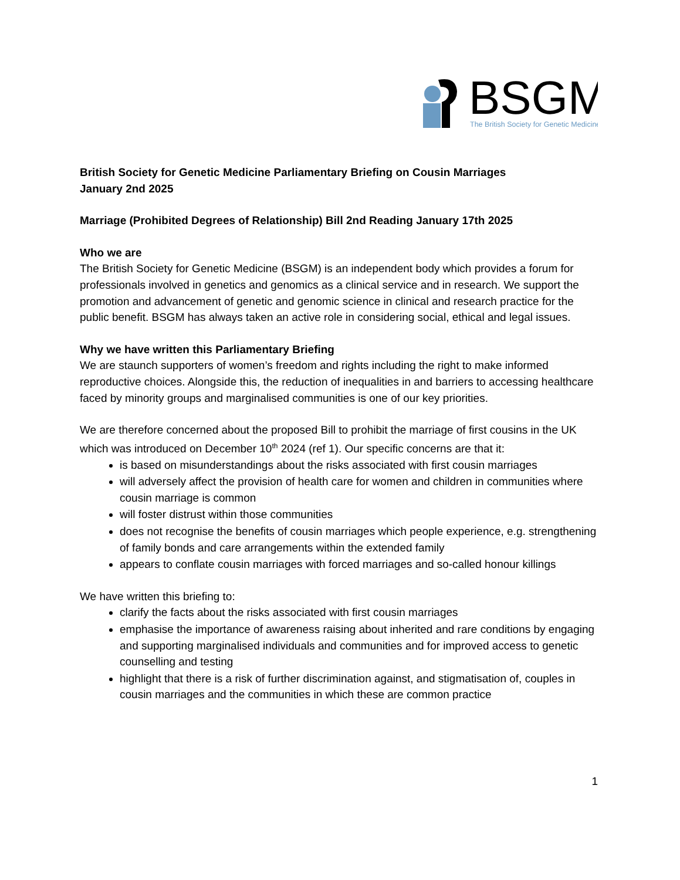BSGM
The British Society for Genetic Medicine
British Society for Genetic Medicine Parliamentary Briefing on Cousin Marriages
January 2nd 2025
Marriage (Prohibited Degrees of Relationship) Bill 2nd Reading January 17th 2025
Who we are
The British Society for Genetic Medicine (BSGM) is an independent body which provides a forum for professionals involved in genetics and genomics as a clinical service and in research. We support the promotion and advancement of genetic and genomic science in clinical and research practice for the public benefit. BSGM has always taken an active role in considering social, ethical and legal issues.
Why we have written this Parliamentary Briefing
We are staunch supporters of women’s freedom and rights including the right to make informed reproductive choices. Alongside this, the reduction of inequalities in and barriers to accessing healthcare faced by minority groups and marginalised communities is one of our key priorities.
We are therefore concerned about the proposed Bill to prohibit the marriage of first cousins in the UK which was introduced on December 10<sup>th</sup> 2024 (ref 1). Our specific concerns are that it:
is based on misunderstandings about the risks associated with first cousin marriages
will adversely affect the provision of health care for women and children in communities where cousin marriage is common
will foster distrust within those communities
does not recognise the benefits of cousin marriages which people experience, e.g. strengthening of family bonds and care arrangements within the extended family
appears to conflate cousin marriages with forced marriages and so-called honour killings
We have written this briefing to:
clarify the facts about the risks associated with first cousin marriages
emphasise the importance of awareness raising about inherited and rare conditions by engaging and supporting marginalised individuals and communities and for improved access to genetic counselling and testing
highlight that there is a risk of further discrimination against, and stigmatisation of, couples in cousin marriages and the communities in which these are common practice
1